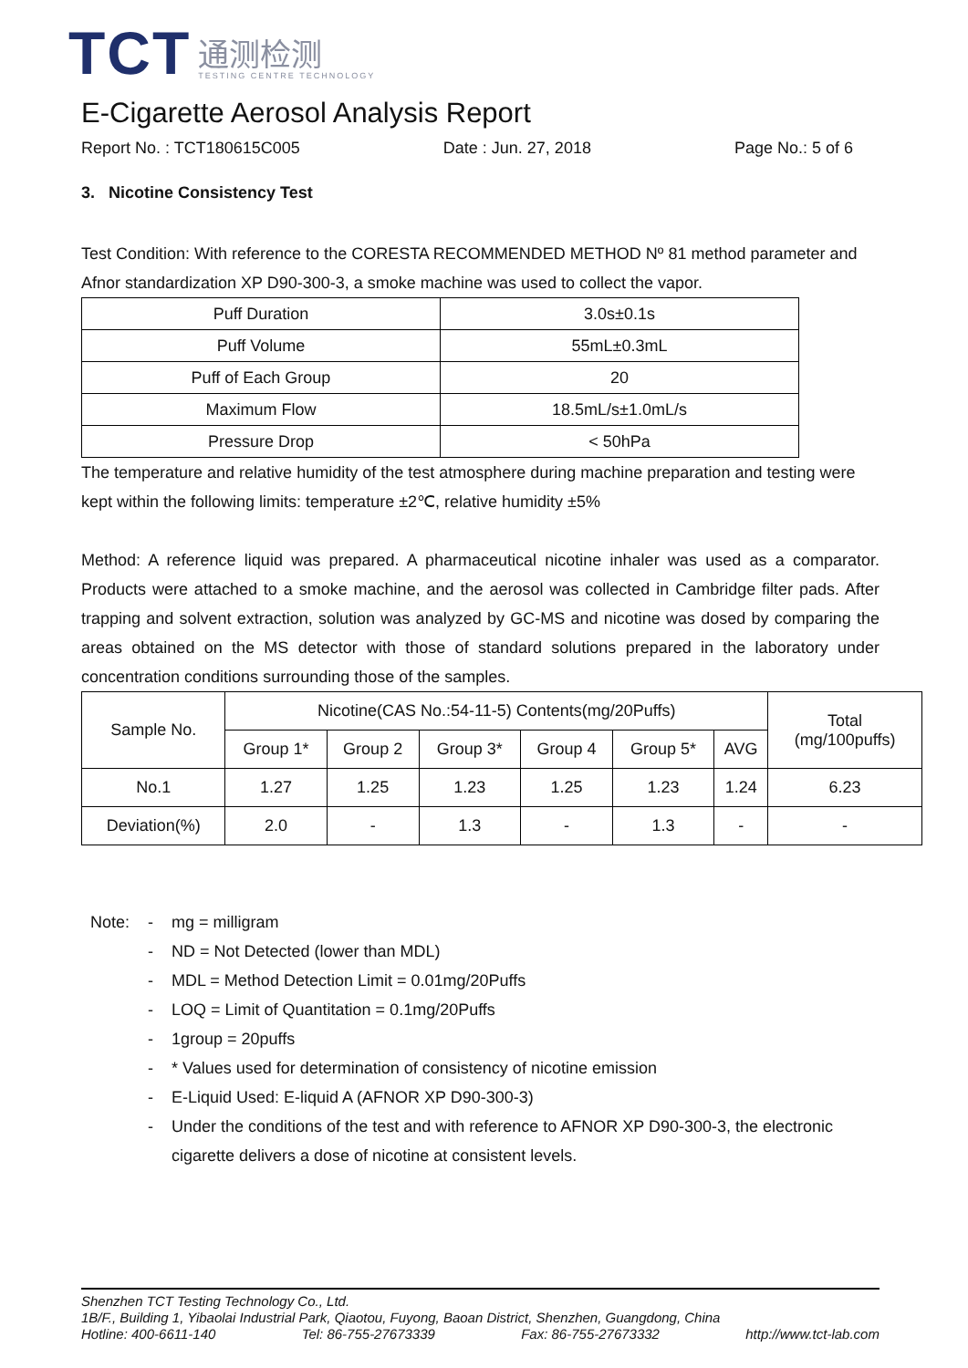TCT
通测检测
TESTING CENTRE TECHNOLOGY
E-Cigarette Aerosol Analysis Report
Report No. : TCT180615C005 Date : Jun. 27, 2018 Page No.: 5 of 6
3. Nicotine Consistency Test
Test Condition: With reference to the CORESTA RECOMMENDED METHOD Nº 81 method parameter and Afnor standardization XP D90-300-3, a smoke machine was used to collect the vapor.
| Puff Duration | 3.0s±0.1s |
| Puff Volume | 55mL±0.3mL |
| Puff of Each Group | 20 |
| Maximum Flow | 18.5mL/s±1.0mL/s |
| Pressure Drop | < 50hPa |
The temperature and relative humidity of the test atmosphere during machine preparation and testing were kept within the following limits: temperature ±2℃, relative humidity ±5%
Method: A reference liquid was prepared. A pharmaceutical nicotine inhaler was used as a comparator. Products were attached to a smoke machine, and the aerosol was collected in Cambridge filter pads. After trapping and solvent extraction, solution was analyzed by GC-MS and nicotine was dosed by comparing the areas obtained on the MS detector with those of standard solutions prepared in the laboratory under concentration conditions surrounding those of the samples.
| Sample No. | Nicotine(CAS No.:54-11-5) Contents(mg/20Puffs) | | | | | | Total (mg/100puffs) |
| --- | --- | --- | --- | --- | --- | --- | --- |
| | Group 1* | Group 2 | Group 3* | Group 4 | Group 5* | AVG | |
| No.1 | 1.27 | 1.25 | 1.23 | 1.25 | 1.23 | 1.24 | 6.23 |
| Deviation(%) | 2.0 | - | 1.3 | - | 1.3 | - | - |
Note: - mg = milligram
- ND = Not Detected (lower than MDL)
- MDL = Method Detection Limit = 0.01mg/20Puffs
- LOQ = Limit of Quantitation = 0.1mg/20Puffs
- 1group = 20puffs
- * Values used for determination of consistency of nicotine emission
- E-Liquid Used: E-liquid A (AFNOR XP D90-300-3)
- Under the conditions of the test and with reference to AFNOR XP D90-300-3, the electronic cigarette delivers a dose of nicotine at consistent levels.
Shenzhen TCT Testing Technology Co., Ltd.
1B/F., Building 1, Yibaolai Industrial Park, Qiaotou, Fuyong, Baoan District, Shenzhen, Guangdong, China
Hotline: 400-6611-140 Tel: 86-755-27673339 Fax: 86-755-27673332 http://www.tct-lab.com